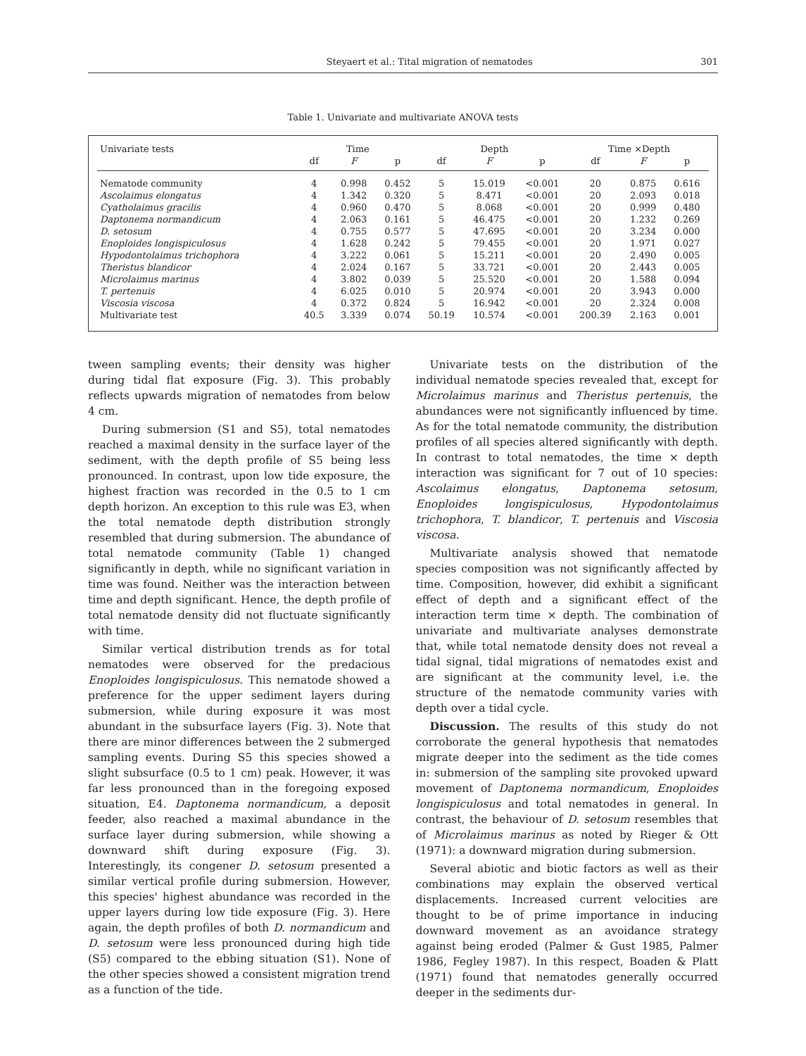Steyaert et al.: Tital migration of nematodes 301
Table 1. Univariate and multivariate ANOVA tests
| Univariate tests | Time | | | Depth | | | Time ×Depth | | |
| --- | --- | --- | --- | --- | --- | --- | --- | --- | --- |
| | df | F | p | df | F | p | df | F | p |
| Nematode community | 4 | 0.998 | 0.452 | 5 | 15.019 | <0.001 | 20 | 0.875 | 0.616 |
| Ascolaimus elongatus | 4 | 1.342 | 0.320 | 5 | 8.471 | <0.001 | 20 | 2.093 | 0.018 |
| Cyatholaimus gracilis | 4 | 0.960 | 0.470 | 5 | 8.068 | <0.001 | 20 | 0.999 | 0.480 |
| Daptonema normandicum | 4 | 2.063 | 0.161 | 5 | 46.475 | <0.001 | 20 | 1.232 | 0.269 |
| D. setosum | 4 | 0.755 | 0.577 | 5 | 47.695 | <0.001 | 20 | 3.234 | 0.000 |
| Enoploides longispiculosus | 4 | 1.628 | 0.242 | 5 | 79.455 | <0.001 | 20 | 1.971 | 0.027 |
| Hypodontolaimus trichophora | 4 | 3.222 | 0.061 | 5 | 15.211 | <0.001 | 20 | 2.490 | 0.005 |
| Theristus blandicor | 4 | 2.024 | 0.167 | 5 | 33.721 | <0.001 | 20 | 2.443 | 0.005 |
| Microlaimus marinus | 4 | 3.802 | 0.039 | 5 | 25.520 | <0.001 | 20 | 1.588 | 0.094 |
| T. pertenuis | 4 | 6.025 | 0.010 | 5 | 20.974 | <0.001 | 20 | 3.943 | 0.000 |
| Viscosia viscosa | 4 | 0.372 | 0.824 | 5 | 16.942 | <0.001 | 20 | 2.324 | 0.008 |
| Multivariate test | 40.5 | 3.339 | 0.074 | 50.19 | 10.574 | <0.001 | 200.39 | 2.163 | 0.001 |
tween sampling events; their density was higher during tidal flat exposure (Fig. 3). This probably reflects upwards migration of nematodes from below 4 cm.
During submersion (S1 and S5), total nematodes reached a maximal density in the surface layer of the sediment, with the depth profile of S5 being less pronounced. In contrast, upon low tide exposure, the highest fraction was recorded in the 0.5 to 1 cm depth horizon. An exception to this rule was E3, when the total nematode depth distribution strongly resembled that during submersion. The abundance of total nematode community (Table 1) changed significantly in depth, while no significant variation in time was found. Neither was the interaction between time and depth significant. Hence, the depth profile of total nematode density did not fluctuate significantly with time.
Similar vertical distribution trends as for total nematodes were observed for the predacious Enoploides longispiculosus. This nematode showed a preference for the upper sediment layers during submersion, while during exposure it was most abundant in the subsurface layers (Fig. 3). Note that there are minor differences between the 2 submerged sampling events. During S5 this species showed a slight subsurface (0.5 to 1 cm) peak. However, it was far less pronounced than in the foregoing exposed situation, E4. Daptonema normandicum, a deposit feeder, also reached a maximal abundance in the surface layer during submersion, while showing a downward shift during exposure (Fig. 3). Interestingly, its congener D. setosum presented a similar vertical profile during submersion. However, this species' highest abundance was recorded in the upper layers during low tide exposure (Fig. 3). Here again, the depth profiles of both D. normandicum and D. setosum were less pronounced during high tide (S5) compared to the ebbing situation (S1). None of the other species showed a consistent migration trend as a function of the tide.
Univariate tests on the distribution of the individual nematode species revealed that, except for Microlaimus marinus and Theristus pertenuis, the abundances were not significantly influenced by time. As for the total nematode community, the distribution profiles of all species altered significantly with depth. In contrast to total nematodes, the time × depth interaction was significant for 7 out of 10 species: Ascolaimus elongatus, Daptonema setosum, Enoploides longispiculosus, Hypodontolaimus trichophora, T. blandicor, T. pertenuis and Viscosia viscosa.
Multivariate analysis showed that nematode species composition was not significantly affected by time. Composition, however, did exhibit a significant effect of depth and a significant effect of the interaction term time × depth. The combination of univariate and multivariate analyses demonstrate that, while total nematode density does not reveal a tidal signal, tidal migrations of nematodes exist and are significant at the community level, i.e. the structure of the nematode community varies with depth over a tidal cycle.
Discussion. The results of this study do not corroborate the general hypothesis that nematodes migrate deeper into the sediment as the tide comes in: submersion of the sampling site provoked upward movement of Daptonema normandicum, Enoploides longispiculosus and total nematodes in general. In contrast, the behaviour of D. setosum resembles that of Microlaimus marinus as noted by Rieger & Ott (1971): a downward migration during submersion.
Several abiotic and biotic factors as well as their combinations may explain the observed vertical displacements. Increased current velocities are thought to be of prime importance in inducing downward movement as an avoidance strategy against being eroded (Palmer & Gust 1985, Palmer 1986, Fegley 1987). In this respect, Boaden & Platt (1971) found that nematodes generally occurred deeper in the sediments dur-